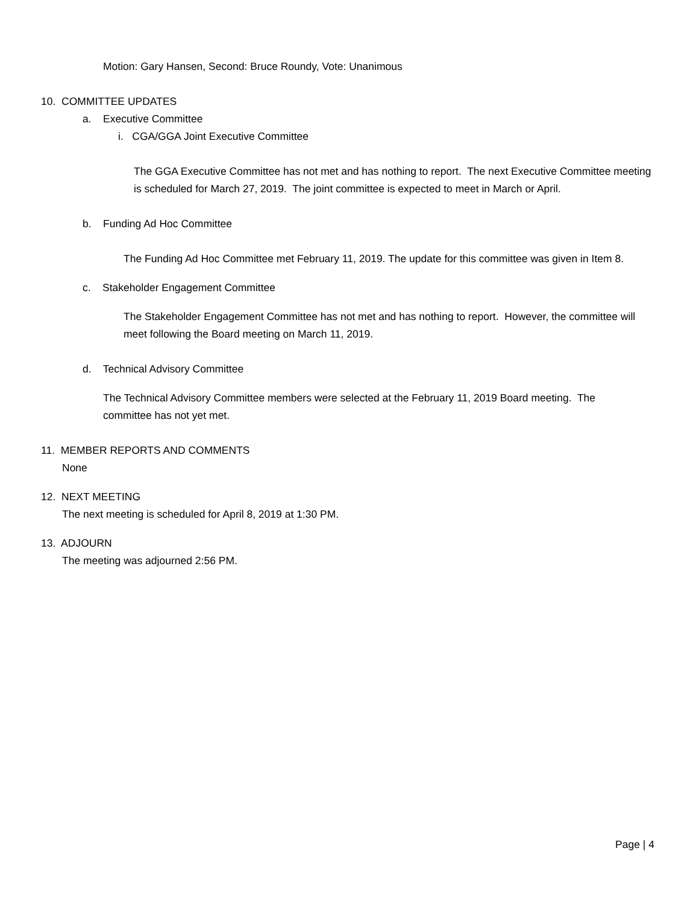Motion: Gary Hansen, Second: Bruce Roundy, Vote: Unanimous
10. COMMITTEE UPDATES
a. Executive Committee
i. CGA/GGA Joint Executive Committee
The GGA Executive Committee has not met and has nothing to report. The next Executive Committee meeting is scheduled for March 27, 2019. The joint committee is expected to meet in March or April.
b. Funding Ad Hoc Committee
The Funding Ad Hoc Committee met February 11, 2019. The update for this committee was given in Item 8.
c. Stakeholder Engagement Committee
The Stakeholder Engagement Committee has not met and has nothing to report. However, the committee will meet following the Board meeting on March 11, 2019.
d. Technical Advisory Committee
The Technical Advisory Committee members were selected at the February 11, 2019 Board meeting. The committee has not yet met.
11. MEMBER REPORTS AND COMMENTS
None
12. NEXT MEETING
The next meeting is scheduled for April 8, 2019 at 1:30 PM.
13. ADJOURN
The meeting was adjourned 2:56 PM.
Page | 4